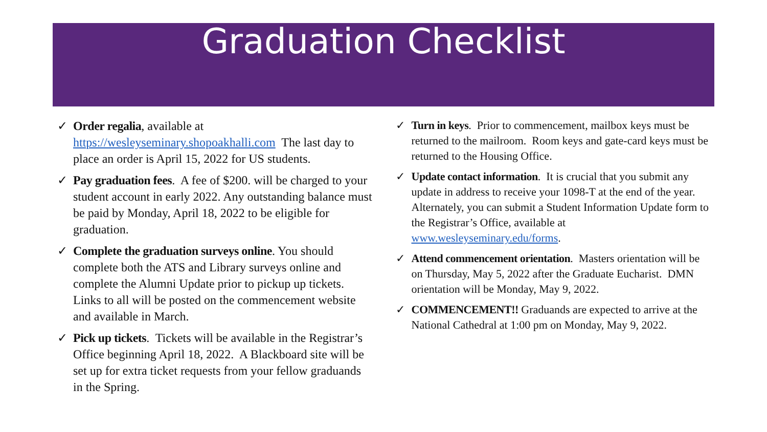Graduation Checklist
✓ Order regalia, available at https://wesleyseminary.shopoakhalli.com The last day to place an order is April 15, 2022 for US students.
✓ Pay graduation fees. A fee of $200. will be charged to your student account in early 2022. Any outstanding balance must be paid by Monday, April 18, 2022 to be eligible for graduation.
✓ Complete the graduation surveys online. You should complete both the ATS and Library surveys online and complete the Alumni Update prior to pickup up tickets. Links to all will be posted on the commencement website and available in March.
✓ Pick up tickets. Tickets will be available in the Registrar’s Office beginning April 18, 2022. A Blackboard site will be set up for extra ticket requests from your fellow graduands in the Spring.
✓ Turn in keys. Prior to commencement, mailbox keys must be returned to the mailroom. Room keys and gate-card keys must be returned to the Housing Office.
✓ Update contact information. It is crucial that you submit any update in address to receive your 1098-T at the end of the year. Alternately, you can submit a Student Information Update form to the Registrar’s Office, available at www.wesleyseminary.edu/forms.
✓ Attend commencement orientation. Masters orientation will be on Thursday, May 5, 2022 after the Graduate Eucharist. DMN orientation will be Monday, May 9, 2022.
✓ COMMENCEMENT!! Graduands are expected to arrive at the National Cathedral at 1:00 pm on Monday, May 9, 2022.